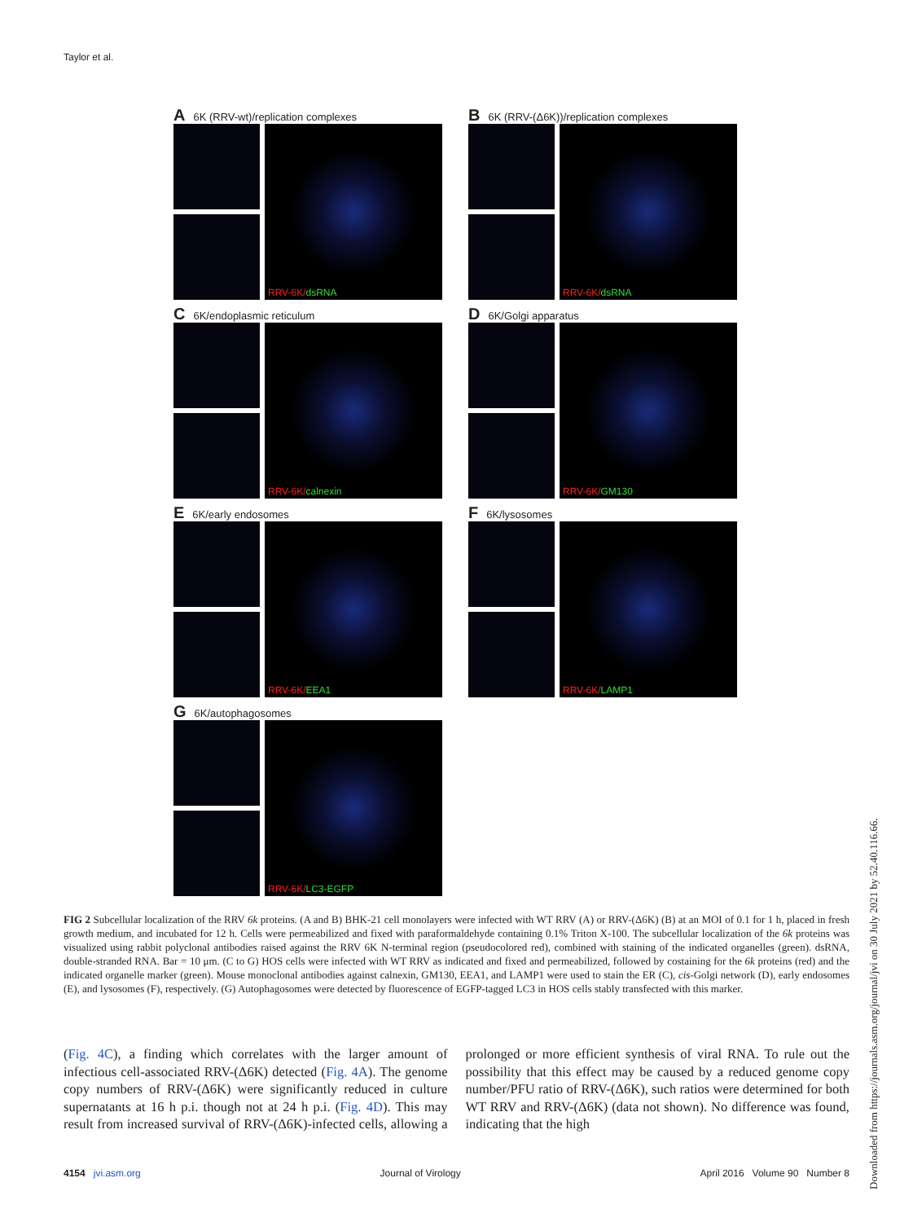Taylor et al.
A 6K (RRV-wt)/replication complexes
RRV-6K/dsRNA
B 6K (RRV-(Δ6K))/replication complexes
RRV-6K/dsRNA
C 6K/endoplasmic reticulum
RRV-6K/calnexin
D 6K/Golgi apparatus
RRV-6K/GM130
E 6K/early endosomes
RRV-6K/EEA1
F 6K/lysosomes
RRV-6K/LAMP1
G 6K/autophagosomes
RRV-6K/LC3-EGFP
FIG 2 Subcellular localization of the RRV 6k proteins. (A and B) BHK-21 cell monolayers were infected with WT RRV (A) or RRV-(Δ6K) (B) at an MOI of 0.1 for 1 h, placed in fresh growth medium, and incubated for 12 h. Cells were permeabilized and fixed with paraformaldehyde containing 0.1% Triton X-100. The subcellular localization of the 6k proteins was visualized using rabbit polyclonal antibodies raised against the RRV 6K N-terminal region (pseudocolored red), combined with staining of the indicated organelles (green). dsRNA, double-stranded RNA. Bar = 10 μm. (C to G) HOS cells were infected with WT RRV as indicated and fixed and permeabilized, followed by costaining for the 6k proteins (red) and the indicated organelle marker (green). Mouse monoclonal antibodies against calnexin, GM130, EEA1, and LAMP1 were used to stain the ER (C), cis-Golgi network (D), early endosomes (E), and lysosomes (F), respectively. (G) Autophagosomes were detected by fluorescence of EGFP-tagged LC3 in HOS cells stably transfected with this marker.
(Fig. 4C), a finding which correlates with the larger amount of infectious cell-associated RRV-(Δ6K) detected (Fig. 4A). The genome copy numbers of RRV-(Δ6K) were significantly reduced in culture supernatants at 16 h p.i. though not at 24 h p.i. (Fig. 4D). This may result from increased survival of RRV-(Δ6K)-infected cells, allowing a prolonged or more efficient synthesis of viral RNA. To rule out the possibility that this effect may be caused by a reduced genome copy number/PFU ratio of RRV-(Δ6K), such ratios were determined for both WT RRV and RRV-(Δ6K) (data not shown). No difference was found, indicating that the high
4154 jvi.asm.org Journal of Virology April 2016 Volume 90 Number 8
Downloaded from https://journals.asm.org/journal/jvi on 30 July 2021 by 52.40.116.66.